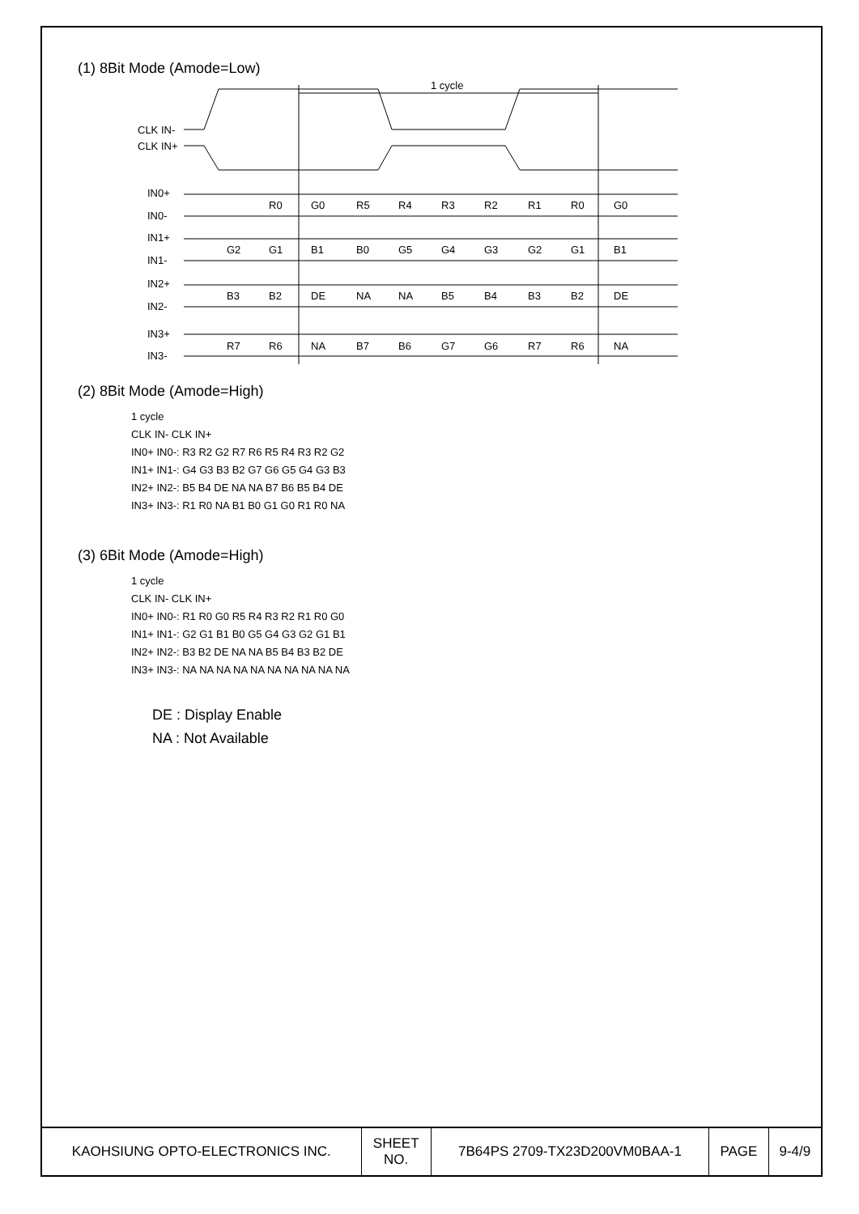(1) 8Bit Mode (Amode=Low)
1 cycle
CLK IN-
CLK IN+
IN0+
IN0-
IN1+
IN1-
IN2+
IN2-
IN3+
IN3-
R0
G0
R5
R4
R3
R2
R1
R0
G0
G2
G1
B1
B0
G5
G4
G3
G2
G1
B1
B3
B2
DE
NA
NA
B5
B4
B3
B2
DE
R7
R6
NA
B7
B6
G7
G6
R7
R6
NA
(2) 8Bit Mode (Amode=High)
1 cycle
CLK IN- CLK IN+
IN0+ IN0-: R3 R2 G2 R7 R6 R5 R4 R3 R2 G2
IN1+ IN1-: G4 G3 B3 B2 G7 G6 G5 G4 G3 B3
IN2+ IN2-: B5 B4 DE NA NA B7 B6 B5 B4 DE
IN3+ IN3-: R1 R0 NA B1 B0 G1 G0 R1 R0 NA
(3) 6Bit Mode (Amode=High)
1 cycle
CLK IN- CLK IN+
IN0+ IN0-: R1 R0 G0 R5 R4 R3 R2 R1 R0 G0
IN1+ IN1-: G2 G1 B1 B0 G5 G4 G3 G2 G1 B1
IN2+ IN2-: B3 B2 DE NA NA B5 B4 B3 B2 DE
IN3+ IN3-: NA NA NA NA NA NA NA NA NA NA
DE : Display Enable
NA : Not Available
| KAOHSIUNG OPTO-ELECTRONICS INC. | SHEET NO. | 7B64PS 2709-TX23D200VM0BAA-1 | PAGE | 9-4/9 |